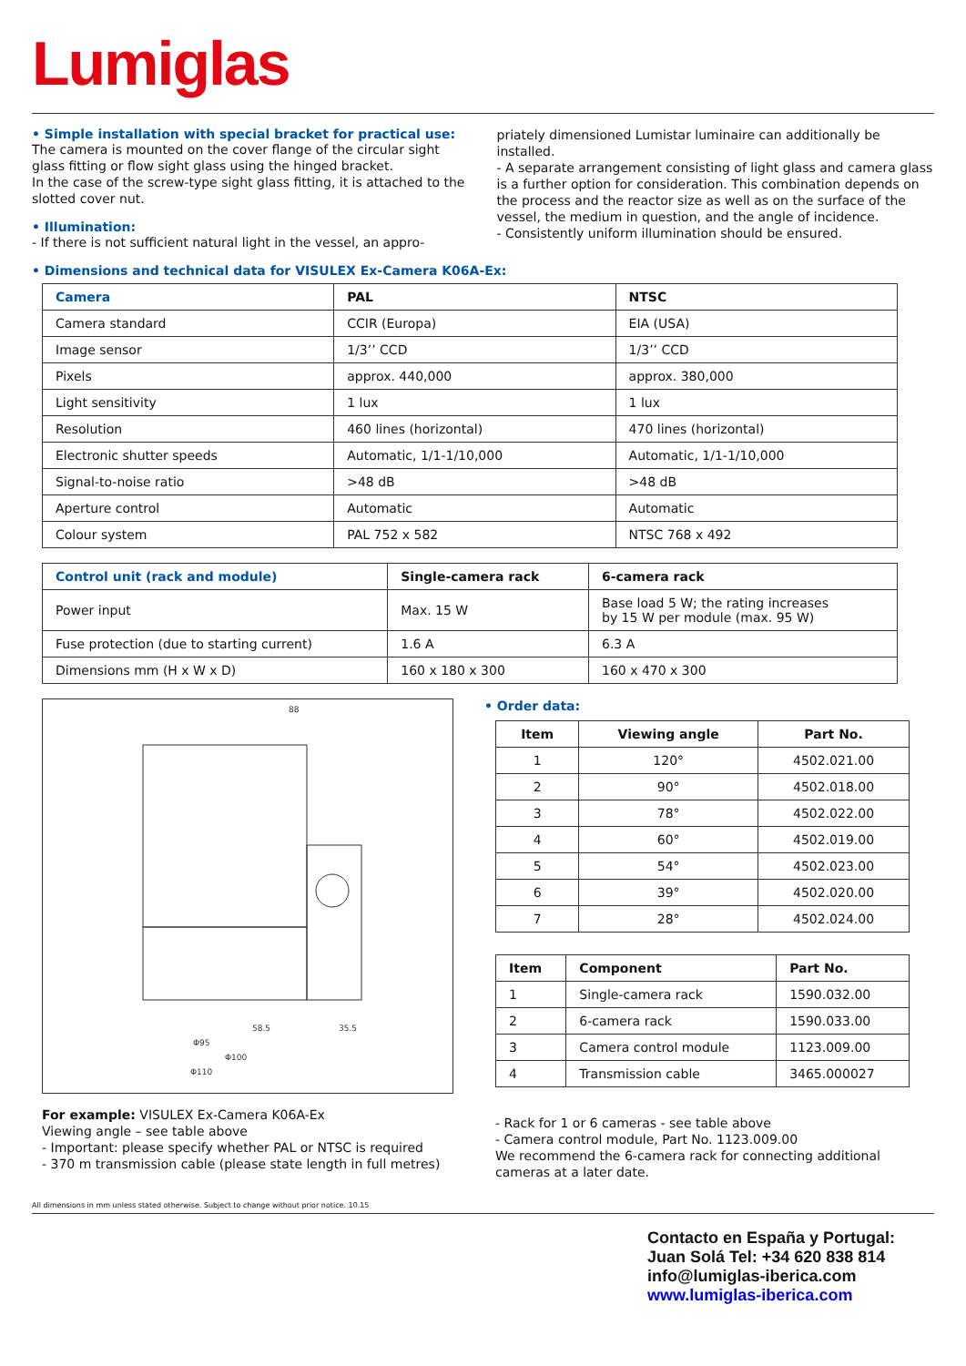Lumiglas
• Simple installation with special bracket for practical use:
The camera is mounted on the cover flange of the circular sight glass fitting or flow sight glass using the hinged bracket.
In the case of the screw-type sight glass fitting, it is attached to the slotted cover nut.
• Illumination:
- If there is not sufficient natural light in the vessel, an appro-
priately dimensioned Lumistar luminaire can additionally be installed.
- A separate arrangement consisting of light glass and camera glass is a further option for consideration. This combination depends on the process and the reactor size as well as on the surface of the vessel, the medium in question, and the angle of incidence.
- Consistently uniform illumination should be ensured.
• Dimensions and technical data for VISULEX Ex-Camera K06A-Ex:
| Camera | PAL | NTSC |
| --- | --- | --- |
| Camera standard | CCIR (Europa) | EIA (USA) |
| Image sensor | 1/3’’ CCD | 1/3’’ CCD |
| Pixels | approx. 440,000 | approx. 380,000 |
| Light sensitivity | 1 lux | 1 lux |
| Resolution | 460 lines (horizontal) | 470 lines (horizontal) |
| Electronic shutter speeds | Automatic, 1/1-1/10,000 | Automatic, 1/1-1/10,000 |
| Signal-to-noise ratio | >48 dB | >48 dB |
| Aperture control | Automatic | Automatic |
| Colour system | PAL 752 x 582 | NTSC 768 x 492 |
| Control unit (rack and module) | Single-camera rack | 6-camera rack |
| --- | --- | --- |
| Power input | Max. 15 W | Base load 5 W; the rating increases by 15 W per module (max. 95 W) |
| Fuse protection (due to starting current) | 1.6 A | 6.3 A |
| Dimensions mm (H x W x D) | 160 x 180 x 300 | 160 x 470 x 300 |
88
58.5
35.5
Φ95
Φ100
Φ110
For example: VISULEX Ex-Camera K06A-Ex
Viewing angle – see table above
- Important: please specify whether PAL or NTSC is required
- 370 m transmission cable (please state length in full metres)
• Order data:
| Item | Viewing angle | Part No. |
| --- | --- | --- |
| 1 | 120° | 4502.021.00 |
| 2 | 90° | 4502.018.00 |
| 3 | 78° | 4502.022.00 |
| 4 | 60° | 4502.019.00 |
| 5 | 54° | 4502.023.00 |
| 6 | 39° | 4502.020.00 |
| 7 | 28° | 4502.024.00 |
| Item | Component | Part No. |
| --- | --- | --- |
| 1 | Single-camera rack | 1590.032.00 |
| 2 | 6-camera rack | 1590.033.00 |
| 3 | Camera control module | 1123.009.00 |
| 4 | Transmission cable | 3465.000027 |
- Rack for 1 or 6 cameras - see table above
- Camera control module, Part No. 1123.009.00
We recommend the 6-camera rack for connecting additional cameras at a later date.
All dimensions in mm unless stated otherwise. Subject to change without prior notice. 10.15
Contacto en España y Portugal:
Juan Solá Tel: +34 620 838 814
info@lumiglas-iberica.com
www.lumiglas-iberica.com